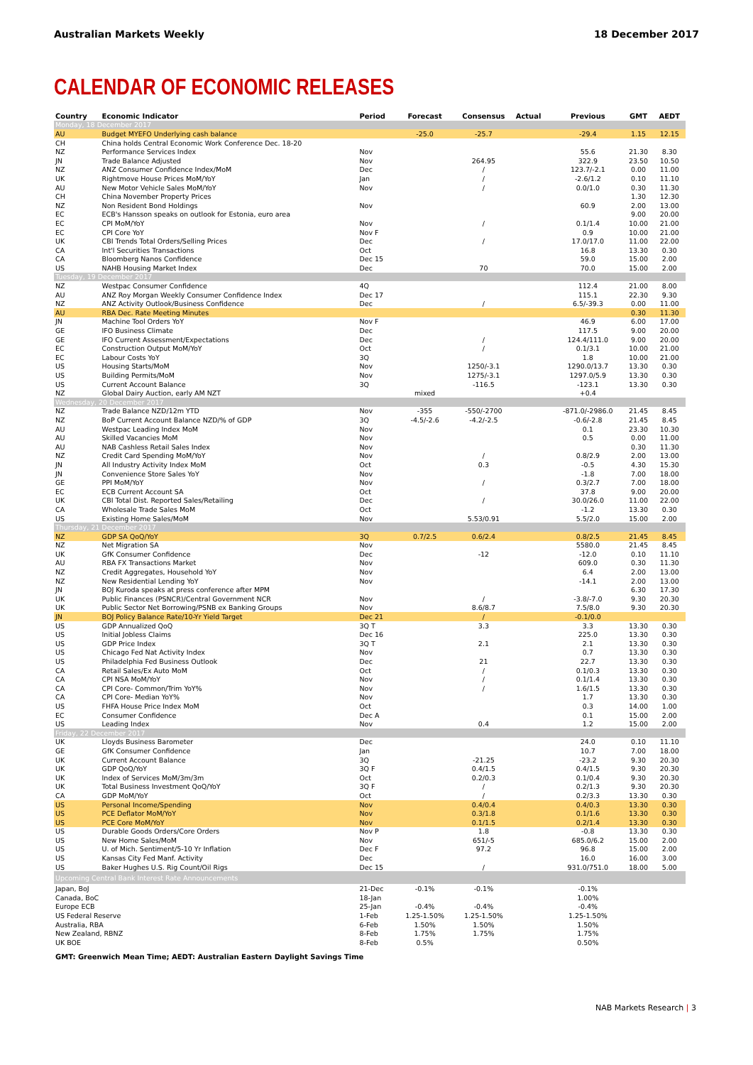Australian Markets Weekly 18 December 2017
CALENDAR OF ECONOMIC RELEASES
| Country | Economic Indicator | Period | Forecast | Consensus | Actual | Previous | GMT | AEDT |
| --- | --- | --- | --- | --- | --- | --- | --- | --- |
| Monday, 18 December 2017 | | | | | | | | |
| AU | Budget MYEFO Underlying cash balance | | -25.0 | -25.7 | | -29.4 | 1.15 | 12.15 |
| CH | China holds Central Economic Work Conference Dec. 18-20 | | | | | | | |
| NZ | Performance Services Index | Nov | | | | 55.6 | 21.30 | 8.30 |
| JN | Trade Balance Adjusted | Nov | | 264.95 | | 322.9 | 23.50 | 10.50 |
| NZ | ANZ Consumer Confidence Index/MoM | Dec | | / | | 123.7/-2.1 | 0.00 | 11.00 |
| UK | Rightmove House Prices MoM/YoY | Jan | | / | | -2.6/1.2 | 0.10 | 11.10 |
| AU | New Motor Vehicle Sales MoM/YoY | Nov | | / | | 0.0/1.0 | 0.30 | 11.30 |
| CH | China November Property Prices | | | | | | 1.30 | 12.30 |
| NZ | Non Resident Bond Holdings | Nov | | | | 60.9 | 2.00 | 13.00 |
| EC | ECB's Hansson speaks on outlook for Estonia, euro area | | | | | | 9.00 | 20.00 |
| EC | CPI MoM/YoY | Nov | | / | | 0.1/1.4 | 10.00 | 21.00 |
| EC | CPI Core YoY | Nov F | | | | 0.9 | 10.00 | 21.00 |
| UK | CBI Trends Total Orders/Selling Prices | Dec | | / | | 17.0/17.0 | 11.00 | 22.00 |
| CA | Int'l Securities Transactions | Oct | | | | 16.8 | 13.30 | 0.30 |
| CA | Bloomberg Nanos Confidence | Dec 15 | | | | 59.0 | 15.00 | 2.00 |
| US | NAHB Housing Market Index | Dec | | 70 | | 70.0 | 15.00 | 2.00 |
| Tuesday, 19 December 2017 | | | | | | | | |
| NZ | Westpac Consumer Confidence | 4Q | | | | 112.4 | 21.00 | 8.00 |
| AU | ANZ Roy Morgan Weekly Consumer Confidence Index | Dec 17 | | | | 115.1 | 22.30 | 9.30 |
| NZ | ANZ Activity Outlook/Business Confidence | Dec | | / | | 6.5/-39.3 | 0.00 | 11.00 |
| AU | RBA Dec. Rate Meeting Minutes | | | | | | 0.30 | 11.30 |
| JN | Machine Tool Orders YoY | Nov F | | | | 46.9 | 6.00 | 17.00 |
| GE | IFO Business Climate | Dec | | | | 117.5 | 9.00 | 20.00 |
| GE | IFO Current Assessment/Expectations | Dec | | / | | 124.4/111.0 | 9.00 | 20.00 |
| EC | Construction Output MoM/YoY | Oct | | / | | 0.1/3.1 | 10.00 | 21.00 |
| EC | Labour Costs YoY | 3Q | | | | 1.8 | 10.00 | 21.00 |
| US | Housing Starts/MoM | Nov | | 1250/-3.1 | | 1290.0/13.7 | 13.30 | 0.30 |
| US | Building Permits/MoM | Nov | | 1275/-3.1 | | 1297.0/5.9 | 13.30 | 0.30 |
| US | Current Account Balance | 3Q | | -116.5 | | -123.1 | 13.30 | 0.30 |
| NZ | Global Dairy Auction, early AM NZT | | mixed | | | +0.4 | | |
| Wednesday, 20 December 2017 | | | | | | | | |
| NZ | Trade Balance NZD/12m YTD | Nov | -355 | -550/-2700 | | -871.0/-2986.0 | 21.45 | 8.45 |
| NZ | BoP Current Account Balance NZD/% of GDP | 3Q | -4.5/-2.6 | -4.2/-2.5 | | -0.6/-2.8 | 21.45 | 8.45 |
| AU | Westpac Leading Index MoM | Nov | | | | 0.1 | 23.30 | 10.30 |
| AU | Skilled Vacancies MoM | Nov | | | | 0.5 | 0.00 | 11.00 |
| AU | NAB Cashless Retail Sales Index | Nov | | | | | 0.30 | 11.30 |
| NZ | Credit Card Spending MoM/YoY | Nov | | / | | 0.8/2.9 | 2.00 | 13.00 |
| JN | All Industry Activity Index MoM | Oct | | 0.3 | | -0.5 | 4.30 | 15.30 |
| JN | Convenience Store Sales YoY | Nov | | | | -1.8 | 7.00 | 18.00 |
| GE | PPI MoM/YoY | Nov | | / | | 0.3/2.7 | 7.00 | 18.00 |
| EC | ECB Current Account SA | Oct | | | | 37.8 | 9.00 | 20.00 |
| UK | CBI Total Dist. Reported Sales/Retailing | Dec | | / | | 30.0/26.0 | 11.00 | 22.00 |
| CA | Wholesale Trade Sales MoM | Oct | | | | -1.2 | 13.30 | 0.30 |
| US | Existing Home Sales/MoM | Nov | | 5.53/0.91 | | 5.5/2.0 | 15.00 | 2.00 |
| Thursday, 21 December 2017 | | | | | | | | |
| NZ | GDP SA QoQ/YoY | 3Q | 0.7/2.5 | 0.6/2.4 | | 0.8/2.5 | 21.45 | 8.45 |
| NZ | Net Migration SA | Nov | | | | 5580.0 | 21.45 | 8.45 |
| UK | GfK Consumer Confidence | Dec | | -12 | | -12.0 | 0.10 | 11.10 |
| AU | RBA FX Transactions Market | Nov | | | | 609.0 | 0.30 | 11.30 |
| NZ | Credit Aggregates, Household YoY | Nov | | | | 6.4 | 2.00 | 13.00 |
| NZ | New Residential Lending YoY | Nov | | | | -14.1 | 2.00 | 13.00 |
| JN | BOJ Kuroda speaks at press conference after MPM | | | | | | 6.30 | 17.30 |
| UK | Public Finances (PSNCR)/Central Government NCR | Nov | | / | | -3.8/-7.0 | 9.30 | 20.30 |
| UK | Public Sector Net Borrowing/PSNB ex Banking Groups | Nov | | 8.6/8.7 | | 7.5/8.0 | 9.30 | 20.30 |
| JN | BOJ Policy Balance Rate/10-Yr Yield Target | Dec 21 | | / | | -0.1/0.0 | | |
| US | GDP Annualized QoQ | 3Q T | | 3.3 | | 3.3 | 13.30 | 0.30 |
| US | Initial Jobless Claims | Dec 16 | | | | 225.0 | 13.30 | 0.30 |
| US | GDP Price Index | 3Q T | | 2.1 | | 2.1 | 13.30 | 0.30 |
| US | Chicago Fed Nat Activity Index | Nov | | | | 0.7 | 13.30 | 0.30 |
| US | Philadelphia Fed Business Outlook | Dec | | 21 | | 22.7 | 13.30 | 0.30 |
| CA | Retail Sales/Ex Auto MoM | Oct | | / | | 0.1/0.3 | 13.30 | 0.30 |
| CA | CPI NSA MoM/YoY | Nov | | / | | 0.1/1.4 | 13.30 | 0.30 |
| CA | CPI Core- Common/Trim YoY% | Nov | | / | | 1.6/1.5 | 13.30 | 0.30 |
| CA | CPI Core- Median YoY% | Nov | | | | 1.7 | 13.30 | 0.30 |
| US | FHFA House Price Index MoM | Oct | | | | 0.3 | 14.00 | 1.00 |
| EC | Consumer Confidence | Dec A | | | | 0.1 | 15.00 | 2.00 |
| US | Leading Index | Nov | | 0.4 | | 1.2 | 15.00 | 2.00 |
| Friday, 22 December 2017 | | | | | | | | |
| UK | Lloyds Business Barometer | Dec | | | | 24.0 | 0.10 | 11.10 |
| GE | GfK Consumer Confidence | Jan | | | | 10.7 | 7.00 | 18.00 |
| UK | Current Account Balance | 3Q | | -21.25 | | -23.2 | 9.30 | 20.30 |
| UK | GDP QoQ/YoY | 3Q F | | 0.4/1.5 | | 0.4/1.5 | 9.30 | 20.30 |
| UK | Index of Services MoM/3m/3m | Oct | | 0.2/0.3 | | 0.1/0.4 | 9.30 | 20.30 |
| UK | Total Business Investment QoQ/YoY | 3Q F | | / | | 0.2/1.3 | 9.30 | 20.30 |
| CA | GDP MoM/YoY | Oct | | / | | 0.2/3.3 | 13.30 | 0.30 |
| US | Personal Income/Spending | Nov | | 0.4/0.4 | | 0.4/0.3 | 13.30 | 0.30 |
| US | PCE Deflator MoM/YoY | Nov | | 0.3/1.8 | | 0.1/1.6 | 13.30 | 0.30 |
| US | PCE Core MoM/YoY | Nov | | 0.1/1.5 | | 0.2/1.4 | 13.30 | 0.30 |
| US | Durable Goods Orders/Core Orders | Nov P | | 1.8 | | -0.8 | 13.30 | 0.30 |
| US | New Home Sales/MoM | Nov | | 651/-5 | | 685.0/6.2 | 15.00 | 2.00 |
| US | U. of Mich. Sentiment/5-10 Yr Inflation | Dec F | | 97.2 | | 96.8 | 15.00 | 2.00 |
| US | Kansas City Fed Manf. Activity | Dec | | | | 16.0 | 16.00 | 3.00 |
| US | Baker Hughes U.S. Rig Count/Oil Rigs | Dec 15 | | / | | 931.0/751.0 | 18.00 | 5.00 |
| Upcoming Central Bank Interest Rate Announcements | | | | | | | | |
| Japan, BoJ | | 21-Dec | -0.1% | -0.1% | | -0.1% | | |
| Canada, BoC | | 18-Jan | | | | 1.00% | | |
| Europe ECB | | 25-Jan | -0.4% | -0.4% | | -0.4% | | |
| US Federal Reserve | | 1-Feb | 1.25-1.50% | 1.25-1.50% | | 1.25-1.50% | | |
| Australia, RBA | | 6-Feb | 1.50% | 1.50% | | 1.50% | | |
| New Zealand, RBNZ | | 8-Feb | 1.75% | 1.75% | | 1.75% | | |
| UK BOE | | 8-Feb | 0.5% | | | 0.50% | | |
GMT: Greenwich Mean Time; AEDT: Australian Eastern Daylight Savings Time
NAB Markets Research | 3